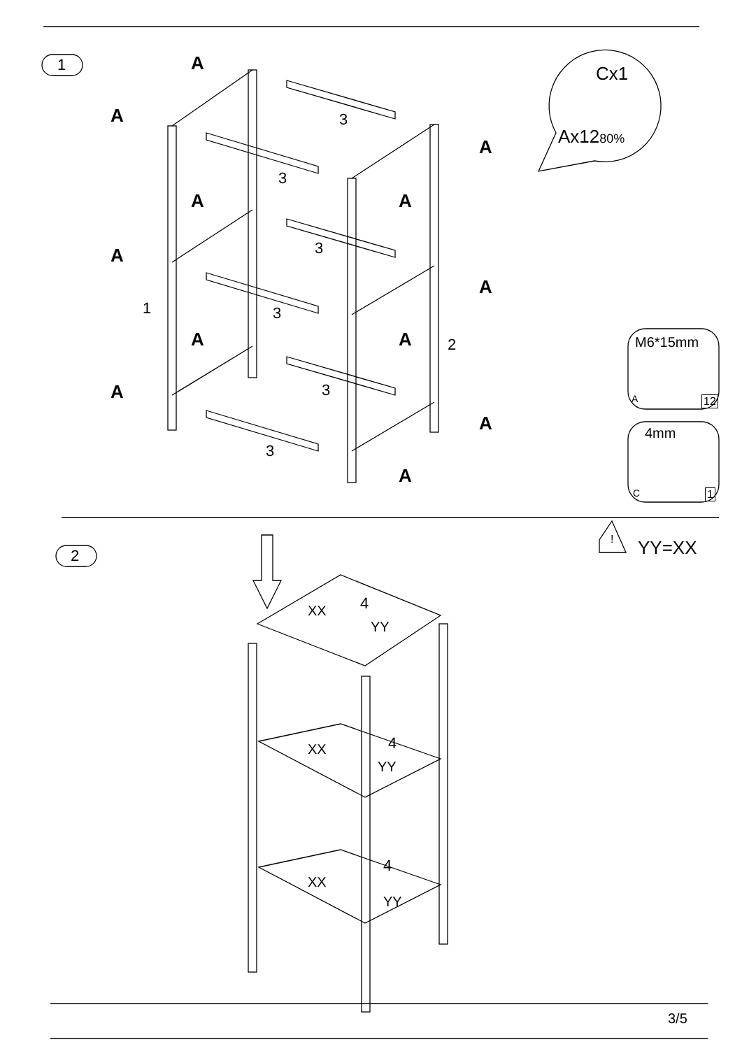1
2
A
A
A
A
A
A
A
A
A
A
A
A
3
3
3
3
3
3
1
2
Cx1
Ax1280%
M6*15mm
A 12
4mm
C 1
! YY=XX
4
XX
YY
4
XX
YY
4
XX
YY
3/5